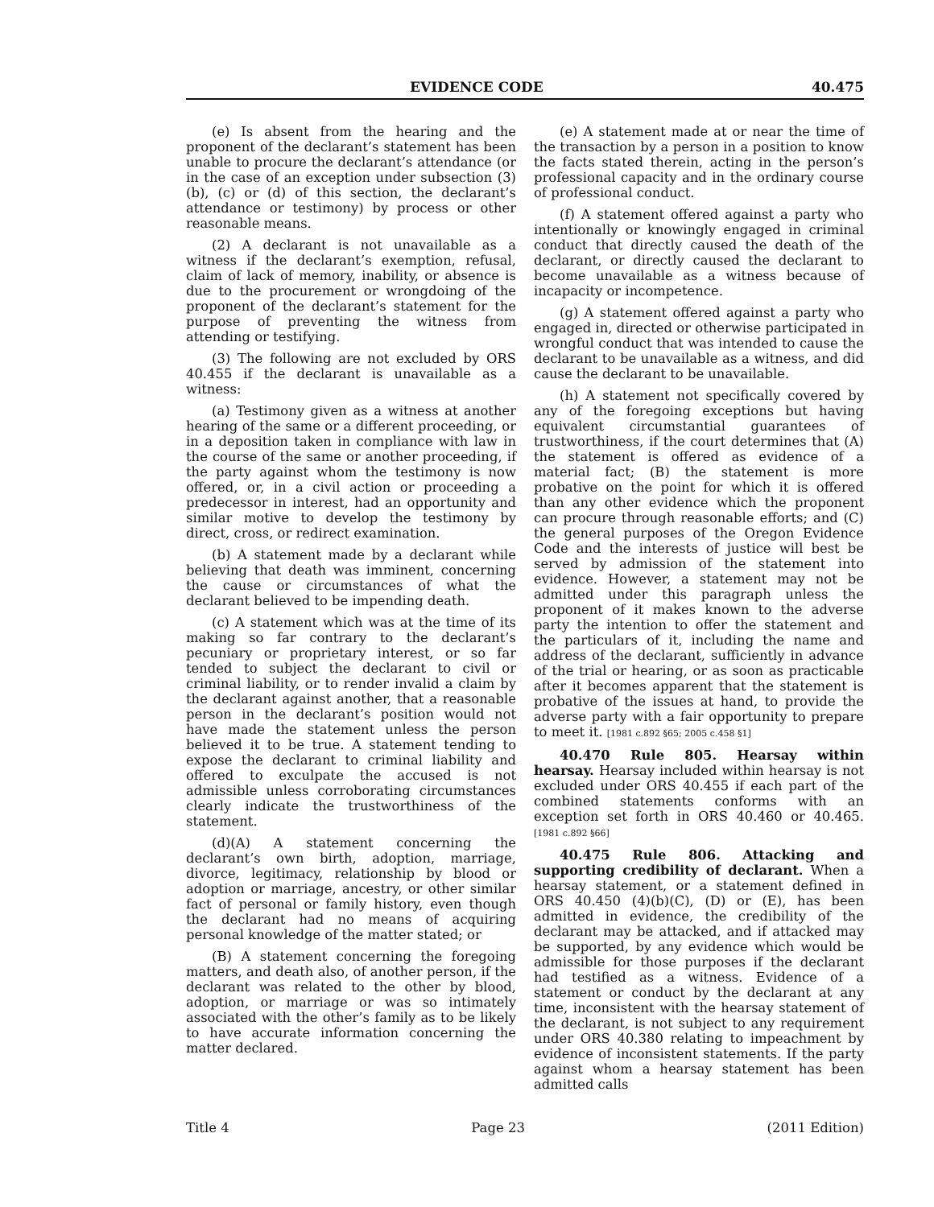EVIDENCE CODE 40.475
(e) Is absent from the hearing and the proponent of the declarant’s statement has been unable to procure the declarant’s attendance (or in the case of an exception under subsection (3)(b), (c) or (d) of this section, the declarant’s attendance or testimony) by process or other reasonable means.
(2) A declarant is not unavailable as a witness if the declarant’s exemption, refusal, claim of lack of memory, inability, or absence is due to the procurement or wrongdoing of the proponent of the declarant’s statement for the purpose of preventing the witness from attending or testifying.
(3) The following are not excluded by ORS 40.455 if the declarant is unavailable as a witness:
(a) Testimony given as a witness at another hearing of the same or a different proceeding, or in a deposition taken in compliance with law in the course of the same or another proceeding, if the party against whom the testimony is now offered, or, in a civil action or proceeding a predecessor in interest, had an opportunity and similar motive to develop the testimony by direct, cross, or redirect examination.
(b) A statement made by a declarant while believing that death was imminent, concerning the cause or circumstances of what the declarant believed to be impending death.
(c) A statement which was at the time of its making so far contrary to the declarant’s pecuniary or proprietary interest, or so far tended to subject the declarant to civil or criminal liability, or to render invalid a claim by the declarant against another, that a reasonable person in the declarant’s position would not have made the statement unless the person believed it to be true. A statement tending to expose the declarant to criminal liability and offered to exculpate the accused is not admissible unless corroborating circumstances clearly indicate the trustworthiness of the statement.
(d)(A) A statement concerning the declarant’s own birth, adoption, marriage, divorce, legitimacy, relationship by blood or adoption or marriage, ancestry, or other similar fact of personal or family history, even though the declarant had no means of acquiring personal knowledge of the matter stated; or
(B) A statement concerning the foregoing matters, and death also, of another person, if the declarant was related to the other by blood, adoption, or marriage or was so intimately associated with the other’s family as to be likely to have accurate information concerning the matter declared.
(e) A statement made at or near the time of the transaction by a person in a position to know the facts stated therein, acting in the person’s professional capacity and in the ordinary course of professional conduct.
(f) A statement offered against a party who intentionally or knowingly engaged in criminal conduct that directly caused the death of the declarant, or directly caused the declarant to become unavailable as a witness because of incapacity or incompetence.
(g) A statement offered against a party who engaged in, directed or otherwise participated in wrongful conduct that was intended to cause the declarant to be unavailable as a witness, and did cause the declarant to be unavailable.
(h) A statement not specifically covered by any of the foregoing exceptions but having equivalent circumstantial guarantees of trustworthiness, if the court determines that (A) the statement is offered as evidence of a material fact; (B) the statement is more probative on the point for which it is offered than any other evidence which the proponent can procure through reasonable efforts; and (C) the general purposes of the Oregon Evidence Code and the interests of justice will best be served by admission of the statement into evidence. However, a statement may not be admitted under this paragraph unless the proponent of it makes known to the adverse party the intention to offer the statement and the particulars of it, including the name and address of the declarant, sufficiently in advance of the trial or hearing, or as soon as practicable after it becomes apparent that the statement is probative of the issues at hand, to provide the adverse party with a fair opportunity to prepare to meet it. [1981 c.892 §65; 2005 c.458 §1]
40.470 Rule 805. Hearsay within hearsay. Hearsay included within hearsay is not excluded under ORS 40.455 if each part of the combined statements conforms with an exception set forth in ORS 40.460 or 40.465. [1981 c.892 §66]
40.475 Rule 806. Attacking and supporting credibility of declarant. When a hearsay statement, or a statement defined in ORS 40.450 (4)(b)(C), (D) or (E), has been admitted in evidence, the credibility of the declarant may be attacked, and if attacked may be supported, by any evidence which would be admissible for those purposes if the declarant had testified as a witness. Evidence of a statement or conduct by the declarant at any time, inconsistent with the hearsay statement of the declarant, is not subject to any requirement under ORS 40.380 relating to impeachment by evidence of inconsistent statements. If the party against whom a hearsay statement has been admitted calls
Title 4 Page 23 (2011 Edition)